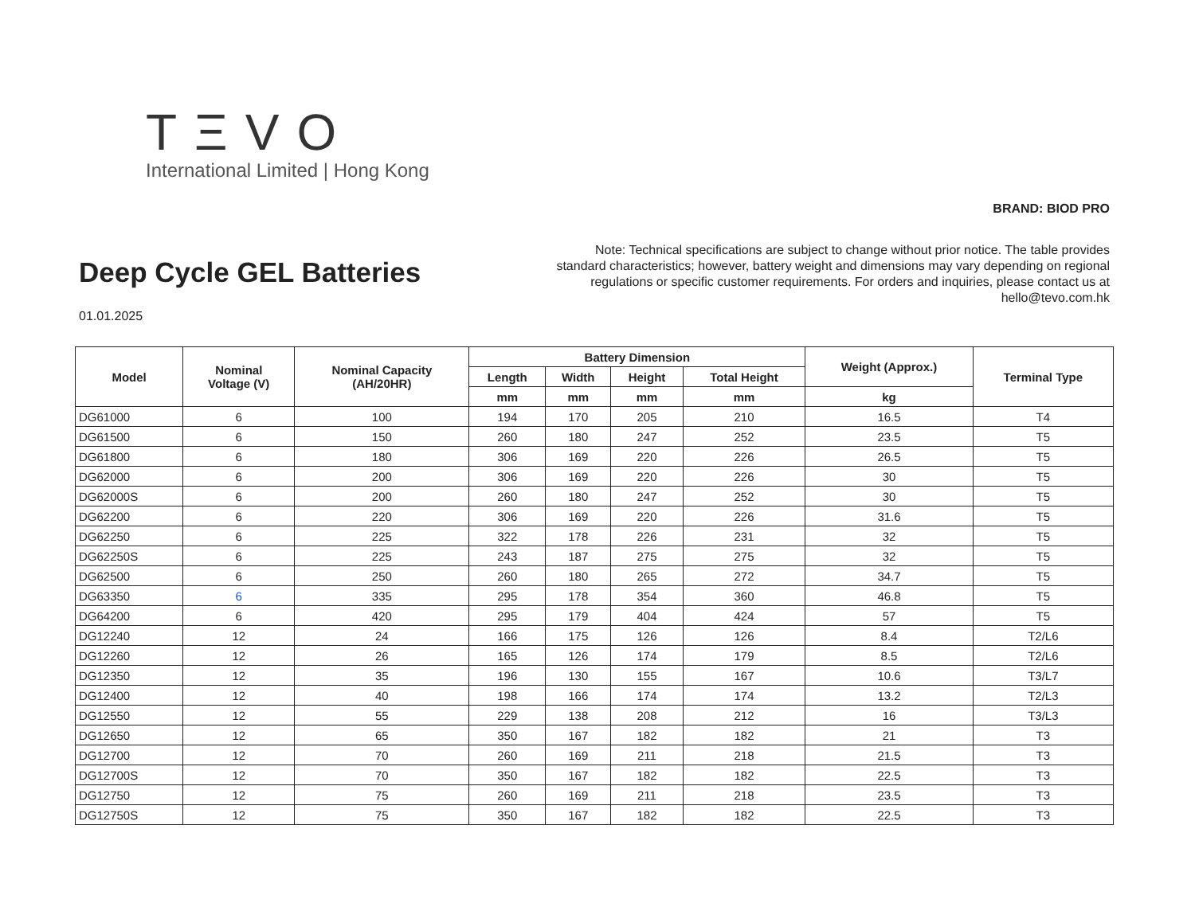TΞVO
International Limited | Hong Kong
BRAND: BIOD PRO
Note: Technical specifications are subject to change without prior notice. The table provides standard characteristics; however, battery weight and dimensions may vary depending on regional regulations or specific customer requirements. For orders and inquiries, please contact us at hello@tevo.com.hk
Deep Cycle GEL Batteries
01.01.2025
| Model | Nominal Voltage (V) | Nominal Capacity (AH/20HR) | Battery Dimension | | | | Weight (Approx.) | Terminal Type |
| --- | --- | --- | --- | --- | --- | --- | --- | --- |
| | | | Length | Width | Height | Total Height | | |
| | | | mm | mm | mm | mm | kg | |
| DG61000 | 6 | 100 | 194 | 170 | 205 | 210 | 16.5 | T4 |
| DG61500 | 6 | 150 | 260 | 180 | 247 | 252 | 23.5 | T5 |
| DG61800 | 6 | 180 | 306 | 169 | 220 | 226 | 26.5 | T5 |
| DG62000 | 6 | 200 | 306 | 169 | 220 | 226 | 30 | T5 |
| DG62000S | 6 | 200 | 260 | 180 | 247 | 252 | 30 | T5 |
| DG62200 | 6 | 220 | 306 | 169 | 220 | 226 | 31.6 | T5 |
| DG62250 | 6 | 225 | 322 | 178 | 226 | 231 | 32 | T5 |
| DG62250S | 6 | 225 | 243 | 187 | 275 | 275 | 32 | T5 |
| DG62500 | 6 | 250 | 260 | 180 | 265 | 272 | 34.7 | T5 |
| DG63350 | 6 | 335 | 295 | 178 | 354 | 360 | 46.8 | T5 |
| DG64200 | 6 | 420 | 295 | 179 | 404 | 424 | 57 | T5 |
| DG12240 | 12 | 24 | 166 | 175 | 126 | 126 | 8.4 | T2/L6 |
| DG12260 | 12 | 26 | 165 | 126 | 174 | 179 | 8.5 | T2/L6 |
| DG12350 | 12 | 35 | 196 | 130 | 155 | 167 | 10.6 | T3/L7 |
| DG12400 | 12 | 40 | 198 | 166 | 174 | 174 | 13.2 | T2/L3 |
| DG12550 | 12 | 55 | 229 | 138 | 208 | 212 | 16 | T3/L3 |
| DG12650 | 12 | 65 | 350 | 167 | 182 | 182 | 21 | T3 |
| DG12700 | 12 | 70 | 260 | 169 | 211 | 218 | 21.5 | T3 |
| DG12700S | 12 | 70 | 350 | 167 | 182 | 182 | 22.5 | T3 |
| DG12750 | 12 | 75 | 260 | 169 | 211 | 218 | 23.5 | T3 |
| DG12750S | 12 | 75 | 350 | 167 | 182 | 182 | 22.5 | T3 |